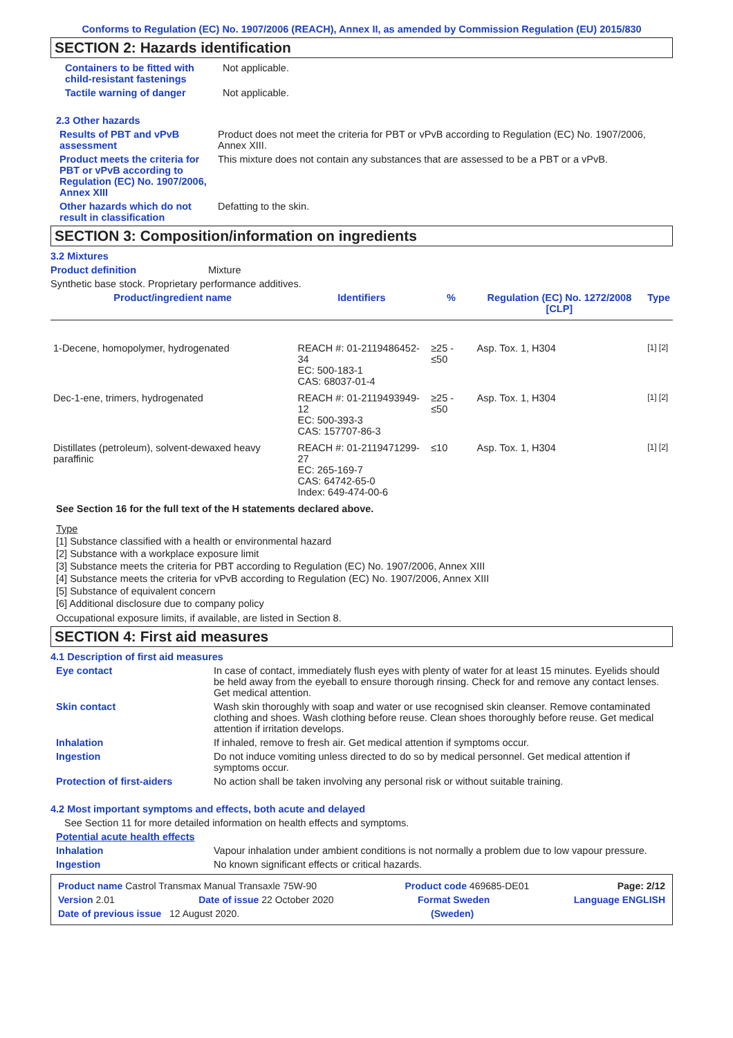Conforms to Regulation (EC) No. 1907/2006 (REACH), Annex II, as amended by Commission Regulation (EU) 2015/830
SECTION 2: Hazards identification
Containers to be fitted with child-resistant fastenings
Not applicable.
Tactile warning of danger Not applicable.
2.3 Other hazards
Results of PBT and vPvB assessment
Product does not meet the criteria for PBT or vPvB according to Regulation (EC) No. 1907/2006, Annex XIII.
Product meets the criteria for PBT or vPvB according to Regulation (EC) No. 1907/2006, Annex XIII
This mixture does not contain any substances that are assessed to be a PBT or a vPvB.
Other hazards which do not result in classification
Defatting to the skin.
SECTION 3: Composition/information on ingredients
3.2 Mixtures
Product definition Mixture
Synthetic base stock. Proprietary performance additives.
| Product/ingredient name | Identifiers | % | Regulation (EC) No. 1272/2008 [CLP] | Type |
| --- | --- | --- | --- | --- |
| 1-Decene, homopolymer, hydrogenated | REACH #: 01-2119486452-34 EC: 500-183-1 CAS: 68037-01-4 | ≥25 - ≤50 | Asp. Tox. 1, H304 | [1] [2] |
| Dec-1-ene, trimers, hydrogenated | REACH #: 01-2119493949-12 EC: 500-393-3 CAS: 157707-86-3 | ≥25 - ≤50 | Asp. Tox. 1, H304 | [1] [2] |
| Distillates (petroleum), solvent-dewaxed heavy paraffinic | REACH #: 01-2119471299-27 EC: 265-169-7 CAS: 64742-65-0 Index: 649-474-00-6 | ≤10 | Asp. Tox. 1, H304 | [1] [2] |
See Section 16 for the full text of the H statements declared above.
Type
[1] Substance classified with a health or environmental hazard
[2] Substance with a workplace exposure limit
[3] Substance meets the criteria for PBT according to Regulation (EC) No. 1907/2006, Annex XIII
[4] Substance meets the criteria for vPvB according to Regulation (EC) No. 1907/2006, Annex XIII
[5] Substance of equivalent concern
[6] Additional disclosure due to company policy
Occupational exposure limits, if available, are listed in Section 8.
SECTION 4: First aid measures
4.1 Description of first aid measures
Eye contact In case of contact, immediately flush eyes with plenty of water for at least 15 minutes. Eyelids should be held away from the eyeball to ensure thorough rinsing. Check for and remove any contact lenses. Get medical attention.
Skin contact Wash skin thoroughly with soap and water or use recognised skin cleanser. Remove contaminated clothing and shoes. Wash clothing before reuse. Clean shoes thoroughly before reuse. Get medical attention if irritation develops.
Inhalation If inhaled, remove to fresh air. Get medical attention if symptoms occur.
Ingestion Do not induce vomiting unless directed to do so by medical personnel. Get medical attention if symptoms occur.
Protection of first-aiders No action shall be taken involving any personal risk or without suitable training.
4.2 Most important symptoms and effects, both acute and delayed
See Section 11 for more detailed information on health effects and symptoms.
Potential acute health effects
Inhalation Vapour inhalation under ambient conditions is not normally a problem due to low vapour pressure.
Ingestion No known significant effects or critical hazards.
Product name Castrol Transmax Manual Transaxle 75W-90 Product code 469685-DE01 Page: 2/12
Version 2.01 Date of issue 22 October 2020 Format Sweden Language ENGLISH
Date of previous issue 12 August 2020. (Sweden)